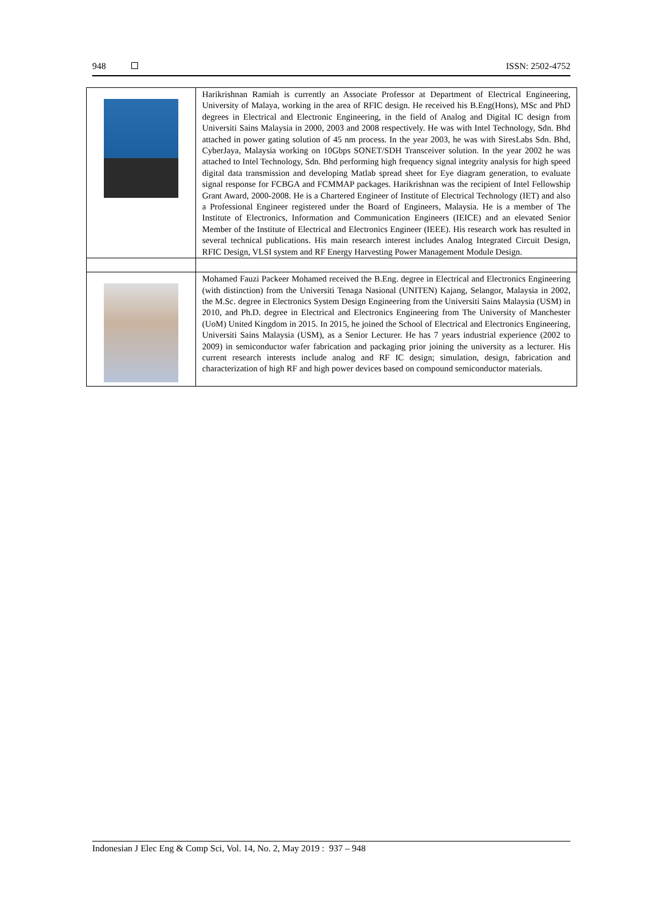948 ISSN: 2502-4752
| | Harikrishnan Ramiah is currently an Associate Professor at Department of Electrical Engineering, University of Malaya, working in the area of RFIC design. He received his B.Eng(Hons), MSc and PhD degrees in Electrical and Electronic Engineering, in the field of Analog and Digital IC design from Universiti Sains Malaysia in 2000, 2003 and 2008 respectively. He was with Intel Technology, Sdn. Bhd attached in power gating solution of 45 nm process. In the year 2003, he was with SiresLabs Sdn. Bhd, CyberJaya, Malaysia working on 10Gbps SONET/SDH Transceiver solution. In the year 2002 he was attached to Intel Technology, Sdn. Bhd performing high frequency signal integrity analysis for high speed digital data transmission and developing Matlab spread sheet for Eye diagram generation, to evaluate signal response for FCBGA and FCMMAP packages. Harikrishnan was the recipient of Intel Fellowship Grant Award, 2000-2008. He is a Chartered Engineer of Institute of Electrical Technology (IET) and also a Professional Engineer registered under the Board of Engineers, Malaysia. He is a member of The Institute of Electronics, Information and Communication Engineers (IEICE) and an elevated Senior Member of the Institute of Electrical and Electronics Engineer (IEEE). His research work has resulted in several technical publications. His main research interest includes Analog Integrated Circuit Design, RFIC Design, VLSI system and RF Energy Harvesting Power Management Module Design. |
| | Mohamed Fauzi Packeer Mohamed received the B.Eng. degree in Electrical and Electronics Engineering (with distinction) from the Universiti Tenaga Nasional (UNITEN) Kajang, Selangor, Malaysia in 2002, the M.Sc. degree in Electronics System Design Engineering from the Universiti Sains Malaysia (USM) in 2010, and Ph.D. degree in Electrical and Electronics Engineering from The University of Manchester (UoM) United Kingdom in 2015. In 2015, he joined the School of Electrical and Electronics Engineering, Universiti Sains Malaysia (USM), as a Senior Lecturer. He has 7 years industrial experience (2002 to 2009) in semiconductor wafer fabrication and packaging prior joining the university as a lecturer. His current research interests include analog and RF IC design; simulation, design, fabrication and characterization of high RF and high power devices based on compound semiconductor materials. |
Indonesian J Elec Eng & Comp Sci, Vol. 14, No. 2, May 2019 : 937 – 948